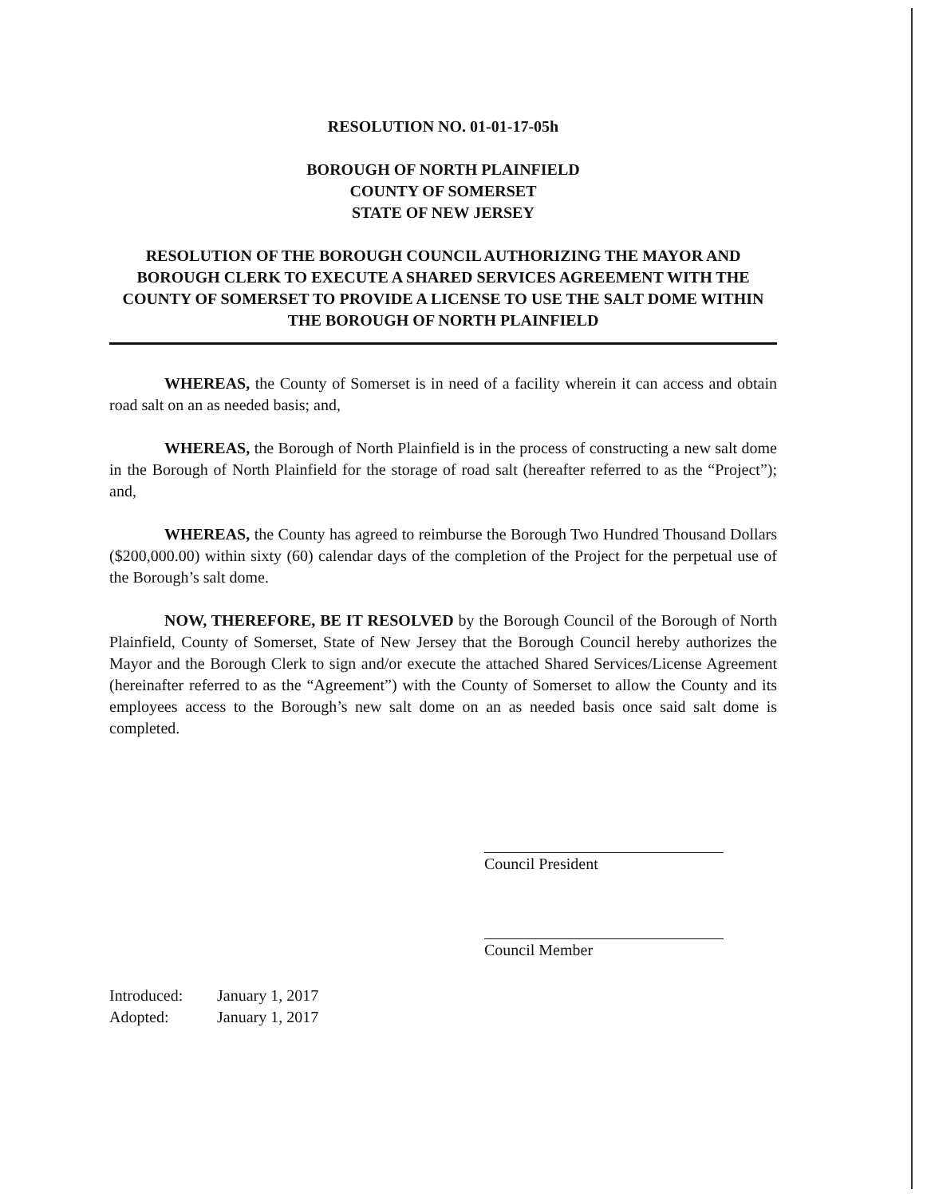RESOLUTION NO. 01-01-17-05h
BOROUGH OF NORTH PLAINFIELD
COUNTY OF SOMERSET
STATE OF NEW JERSEY
RESOLUTION OF THE BOROUGH COUNCIL AUTHORIZING THE MAYOR AND BOROUGH CLERK TO EXECUTE A SHARED SERVICES AGREEMENT WITH THE COUNTY OF SOMERSET TO PROVIDE A LICENSE TO USE THE SALT DOME WITHIN THE BOROUGH OF NORTH PLAINFIELD
WHEREAS, the County of Somerset is in need of a facility wherein it can access and obtain road salt on an as needed basis; and,
WHEREAS, the Borough of North Plainfield is in the process of constructing a new salt dome in the Borough of North Plainfield for the storage of road salt (hereafter referred to as the “Project”); and,
WHEREAS, the County has agreed to reimburse the Borough Two Hundred Thousand Dollars ($200,000.00) within sixty (60) calendar days of the completion of the Project for the perpetual use of the Borough’s salt dome.
NOW, THEREFORE, BE IT RESOLVED by the Borough Council of the Borough of North Plainfield, County of Somerset, State of New Jersey that the Borough Council hereby authorizes the Mayor and the Borough Clerk to sign and/or execute the attached Shared Services/License Agreement (hereinafter referred to as the “Agreement”) with the County of Somerset to allow the County and its employees access to the Borough’s new salt dome on an as needed basis once said salt dome is completed.
Council President
Council Member
Introduced: January 1, 2017
Adopted: January 1, 2017